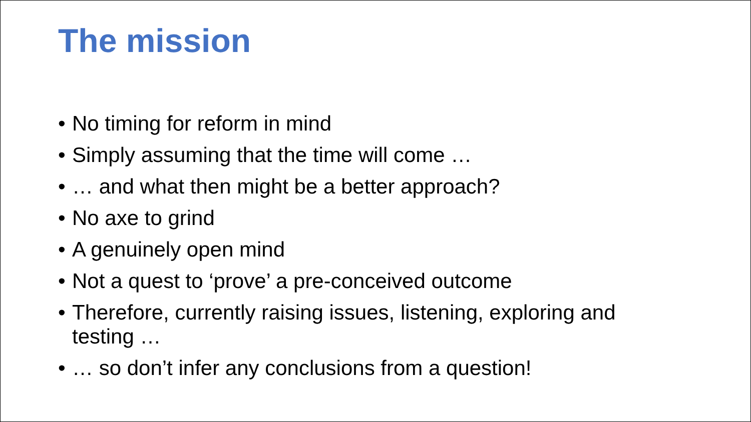The mission
• No timing for reform in mind
• Simply assuming that the time will come …
• … and what then might be a better approach?
• No axe to grind
• A genuinely open mind
• Not a quest to ‘prove’ a pre-conceived outcome
• Therefore, currently raising issues, listening, exploring and testing …
• … so don’t infer any conclusions from a question!